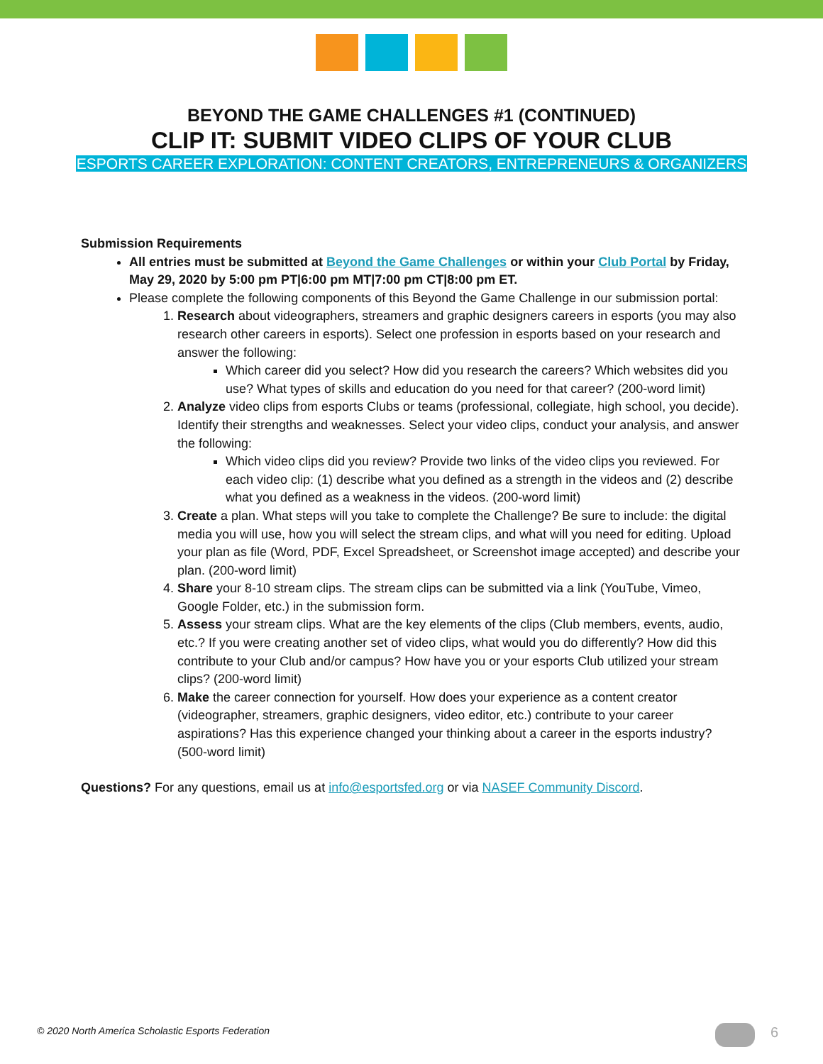BEYOND THE GAME CHALLENGES #1 (CONTINUED)
CLIP IT: SUBMIT VIDEO CLIPS OF YOUR CLUB
ESPORTS CAREER EXPLORATION: CONTENT CREATORS, ENTREPRENEURS & ORGANIZERS
Submission Requirements
All entries must be submitted at Beyond the Game Challenges or within your Club Portal by Friday, May 29, 2020 by 5:00 pm PT|6:00 pm MT|7:00 pm CT|8:00 pm ET.
Please complete the following components of this Beyond the Game Challenge in our submission portal:
1. Research about videographers, streamers and graphic designers careers in esports (you may also research other careers in esports). Select one profession in esports based on your research and answer the following:
Which career did you select? How did you research the careers? Which websites did you use? What types of skills and education do you need for that career? (200-word limit)
2. Analyze video clips from esports Clubs or teams (professional, collegiate, high school, you decide). Identify their strengths and weaknesses. Select your video clips, conduct your analysis, and answer the following:
Which video clips did you review? Provide two links of the video clips you reviewed. For each video clip: (1) describe what you defined as a strength in the videos and (2) describe what you defined as a weakness in the videos. (200-word limit)
3. Create a plan. What steps will you take to complete the Challenge? Be sure to include: the digital media you will use, how you will select the stream clips, and what will you need for editing. Upload your plan as file (Word, PDF, Excel Spreadsheet, or Screenshot image accepted) and describe your plan. (200-word limit)
4. Share your 8-10 stream clips. The stream clips can be submitted via a link (YouTube, Vimeo, Google Folder, etc.) in the submission form.
5. Assess your stream clips. What are the key elements of the clips (Club members, events, audio, etc.? If you were creating another set of video clips, what would you do differently? How did this contribute to your Club and/or campus? How have you or your esports Club utilized your stream clips? (200-word limit)
6. Make the career connection for yourself. How does your experience as a content creator (videographer, streamers, graphic designers, video editor, etc.) contribute to your career aspirations? Has this experience changed your thinking about a career in the esports industry? (500-word limit)
Questions? For any questions, email us at info@esportsfed.org or via NASEF Community Discord.
© 2020 North America Scholastic Esports Federation
6